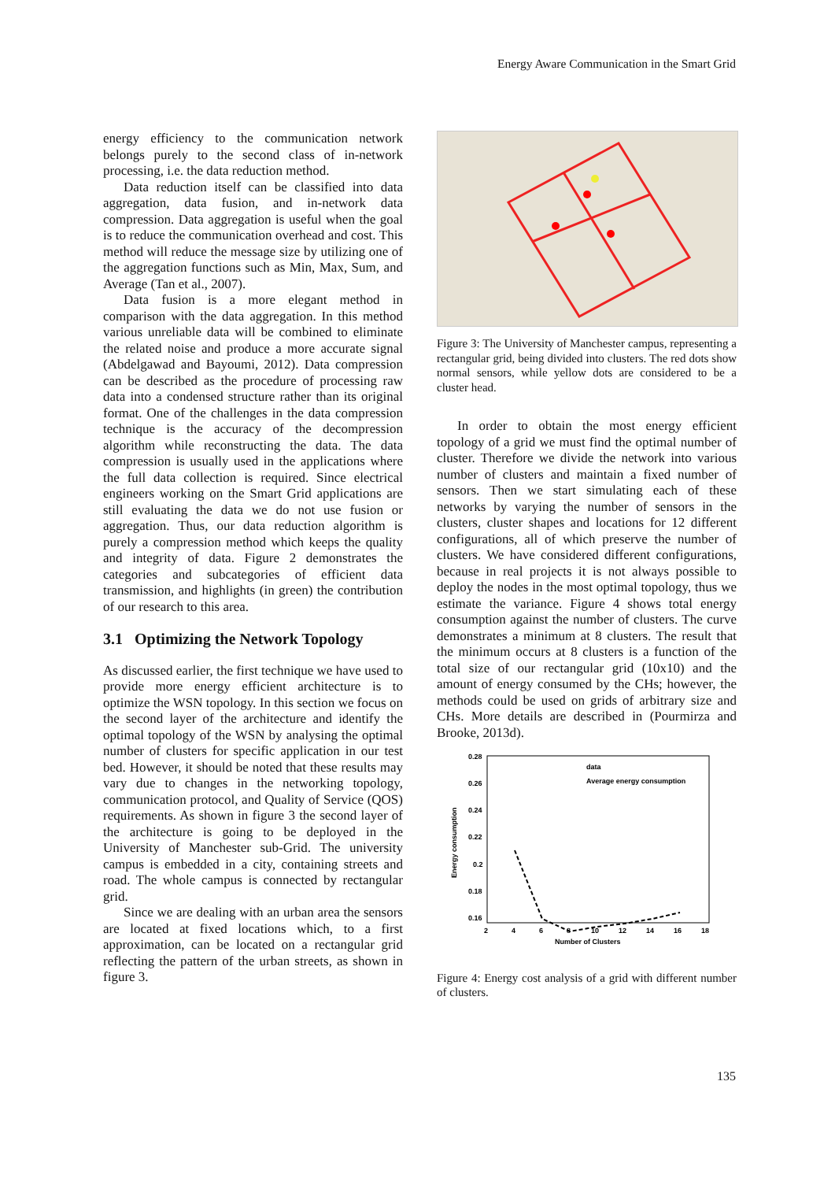Energy Aware Communication in the Smart Grid
energy efficiency to the communication network belongs purely to the second class of in-network processing, i.e. the data reduction method.
Data reduction itself can be classified into data aggregation, data fusion, and in-network data compression. Data aggregation is useful when the goal is to reduce the communication overhead and cost. This method will reduce the message size by utilizing one of the aggregation functions such as Min, Max, Sum, and Average (Tan et al., 2007).
Data fusion is a more elegant method in comparison with the data aggregation. In this method various unreliable data will be combined to eliminate the related noise and produce a more accurate signal (Abdelgawad and Bayoumi, 2012). Data compression can be described as the procedure of processing raw data into a condensed structure rather than its original format. One of the challenges in the data compression technique is the accuracy of the decompression algorithm while reconstructing the data. The data compression is usually used in the applications where the full data collection is required. Since electrical engineers working on the Smart Grid applications are still evaluating the data we do not use fusion or aggregation. Thus, our data reduction algorithm is purely a compression method which keeps the quality and integrity of data. Figure 2 demonstrates the categories and subcategories of efficient data transmission, and highlights (in green) the contribution of our research to this area.
3.1 Optimizing the Network Topology
As discussed earlier, the first technique we have used to provide more energy efficient architecture is to optimize the WSN topology. In this section we focus on the second layer of the architecture and identify the optimal topology of the WSN by analysing the optimal number of clusters for specific application in our test bed. However, it should be noted that these results may vary due to changes in the networking topology, communication protocol, and Quality of Service (QOS) requirements. As shown in figure 3 the second layer of the architecture is going to be deployed in the University of Manchester sub-Grid. The university campus is embedded in a city, containing streets and road. The whole campus is connected by rectangular grid.
Since we are dealing with an urban area the sensors are located at fixed locations which, to a first approximation, can be located on a rectangular grid reflecting the pattern of the urban streets, as shown in figure 3.
Figure 3: The University of Manchester campus, representing a rectangular grid, being divided into clusters. The red dots show normal sensors, while yellow dots are considered to be a cluster head.
In order to obtain the most energy efficient topology of a grid we must find the optimal number of cluster. Therefore we divide the network into various number of clusters and maintain a fixed number of sensors. Then we start simulating each of these networks by varying the number of sensors in the clusters, cluster shapes and locations for 12 different configurations, all of which preserve the number of clusters. We have considered different configurations, because in real projects it is not always possible to deploy the nodes in the most optimal topology, thus we estimate the variance. Figure 4 shows total energy consumption against the number of clusters. The curve demonstrates a minimum at 8 clusters. The result that the minimum occurs at 8 clusters is a function of the total size of our rectangular grid (10x10) and the amount of energy consumed by the CHs; however, the methods could be used on grids of arbitrary size and CHs. More details are described in (Pourmirza and Brooke, 2013d).
0.28
0.26
0.24
0.22
0.2
0.18
0.16
x
2
4
6
8
10
12
14
16
18
Number of Clusters
Energy consumption
data
Average energy consumption
Figure 4: Energy cost analysis of a grid with different number of clusters.
135